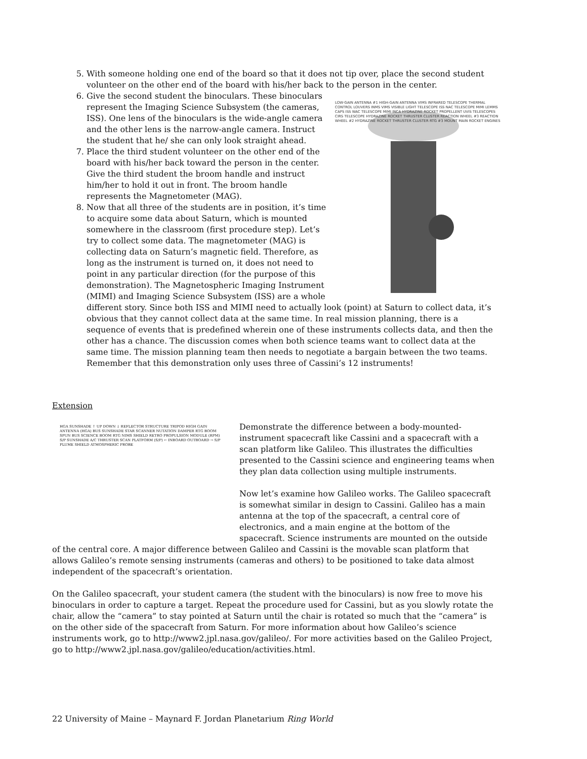5. With someone holding one end of the board so that it does not tip over, place the second student volunteer on the other end of the board with his/her back to
LOW-GAIN ANTENNA #1 HIGH-GAIN ANTENNA VIMS INFRARED TELESCOPE THERMAL CONTROL LOUVERS INMS VIMS VISIBLE LIGHT TELESCOPE ISS NAC TELESCOPE MIMI LEMMS CAPS ISS WAC TELESCOPE MIMI INCA HYDRAZINE ROCKET PROPELLENT UVIS TELESCOPES CIRS TELESCOPE HYDRAZINE ROCKET THRUSTER CLUSTER REACTION WHEEL #3 REACTION WHEEL #2 HYDRAZINE ROCKET THRUSTER CLUSTER RTG #3 MOUNT MAIN ROCKET ENGINES
the person in the center.
6. Give the second student the binoculars. These binoculars represent the Imaging Science Subsystem (the cameras, ISS). One lens of the binoculars is the wide-angle camera and the other lens is the narrow-angle camera. Instruct the student that he/ she can only look straight ahead.
7. Place the third student volunteer on the other end of the board with his/her back toward the person in the center. Give the third student the broom handle and instruct him/her to hold it out in front. The broom handle represents the Magnetometer (MAG).
8. Now that all three of the students are in position, it’s time to acquire some data about Saturn, which is mounted somewhere in the classroom (first procedure step). Let’s try to collect some data. The magnetometer (MAG) is collecting data on Saturn’s magnetic field. Therefore, as long as the instrument is turned on, it does not need to point in any particular direction (for the purpose of this demonstration). The Magnetospheric Imaging Instrument (MIMI) and Imaging Science Subsystem (ISS) are a whole different story. Since both ISS and MIMI need to actually look (point) at Saturn to collect data, it’s obvious that they cannot collect data at the same time. In real mission planning, there is a sequence of events that is predefined wherein one of these instruments collects data, and then the other has a chance. The discussion comes when both science teams want to collect data at the same time. The mission planning team then needs to negotiate a bargain between the two teams. Remember that this demonstration only uses three of Cassini’s 12 instruments!
Extension
HGA SUNSHADE ↑ UP DOWN ↓ REFLECTOR STRUCTURE TRIPOD HIGH GAIN ANTENNA (HGA) BUS SUNSHADE STAR SCANNER NUTATION DAMPER RTG BOOM SPUN BUS SCIENCE BOOM RTG NIMS SHIELD RETRO PROPULSION MODULE (RPM) S/P SUNSHADE A/C THRUSTER SCAN PLATFORM (S/P) ← INBOARD OUTBOARD → S/P PLUME SHIELD ATMOSPHERIC PROBE
Demonstrate the difference between a body-mounted-instrument spacecraft like Cassini and a spacecraft with a scan platform like Galileo. This illustrates the difficulties presented to the Cassini science and engineering teams when they plan data collection using multiple instruments.
Now let’s examine how Galileo works. The Galileo spacecraft is somewhat similar in design to Cassini. Galileo has a main antenna at the top of the spacecraft, a central core of electronics, and a main engine at the bottom of the spacecraft. Science instruments are mounted on the outside of the central core. A major difference between Galileo and Cassini is the movable scan platform that allows Galileo’s remote sensing instruments (cameras and others) to be positioned to take data almost independent of the spacecraft’s orientation.
On the Galileo spacecraft, your student camera (the student with the binoculars) is now free to move his binoculars in order to capture a target. Repeat the procedure used for Cassini, but as you slowly rotate the chair, allow the “camera” to stay pointed at Saturn until the chair is rotated so much that the “camera” is on the other side of the spacecraft from Saturn. For more information about how Galileo’s science instruments work, go to http://www2.jpl.nasa.gov/galileo/. For more activities based on the Galileo Project, go to http://www2.jpl.nasa.gov/galileo/education/activities.html.
22 University of Maine – Maynard F. Jordan Planetarium Ring World